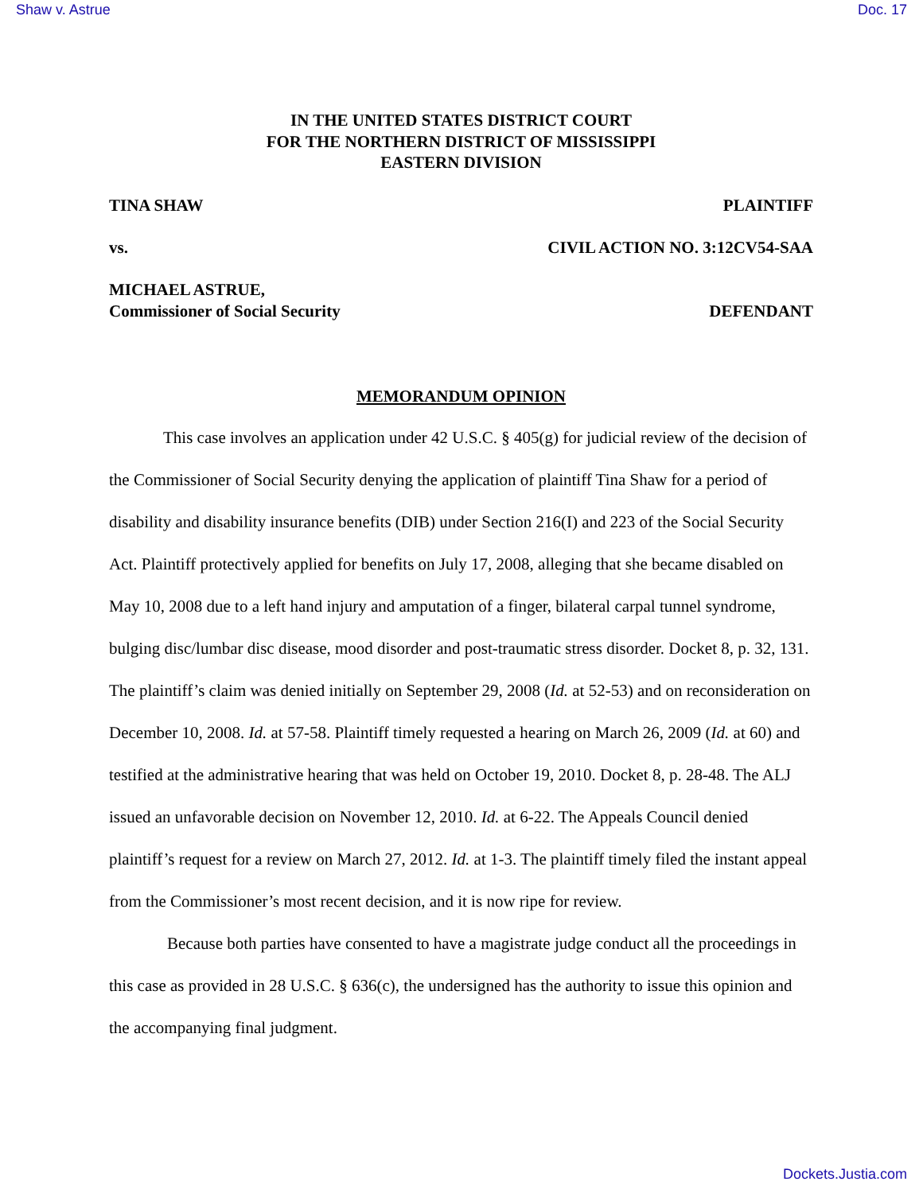Shaw v. Astrue Doc. 17
IN THE UNITED STATES DISTRICT COURT
FOR THE NORTHERN DISTRICT OF MISSISSIPPI
EASTERN DIVISION
TINA SHAW PLAINTIFF
vs. CIVIL ACTION NO. 3:12CV54-SAA
MICHAEL ASTRUE,
Commissioner of Social Security DEFENDANT
MEMORANDUM OPINION
This case involves an application under 42 U.S.C. § 405(g) for judicial review of the decision of the Commissioner of Social Security denying the application of plaintiff Tina Shaw for a period of disability and disability insurance benefits (DIB) under Section 216(I) and 223 of the Social Security Act. Plaintiff protectively applied for benefits on July 17, 2008, alleging that she became disabled on May 10, 2008 due to a left hand injury and amputation of a finger, bilateral carpal tunnel syndrome, bulging disc/lumbar disc disease, mood disorder and post-traumatic stress disorder. Docket 8, p. 32, 131. The plaintiff’s claim was denied initially on September 29, 2008 (Id. at 52-53) and on reconsideration on December 10, 2008. Id. at 57-58. Plaintiff timely requested a hearing on March 26, 2009 (Id. at 60) and testified at the administrative hearing that was held on October 19, 2010. Docket 8, p. 28-48. The ALJ issued an unfavorable decision on November 12, 2010. Id. at 6-22. The Appeals Council denied plaintiff’s request for a review on March 27, 2012. Id. at 1-3. The plaintiff timely filed the instant appeal from the Commissioner’s most recent decision, and it is now ripe for review.
Because both parties have consented to have a magistrate judge conduct all the proceedings in this case as provided in 28 U.S.C. § 636(c), the undersigned has the authority to issue this opinion and the accompanying final judgment.
Dockets.Justia.com